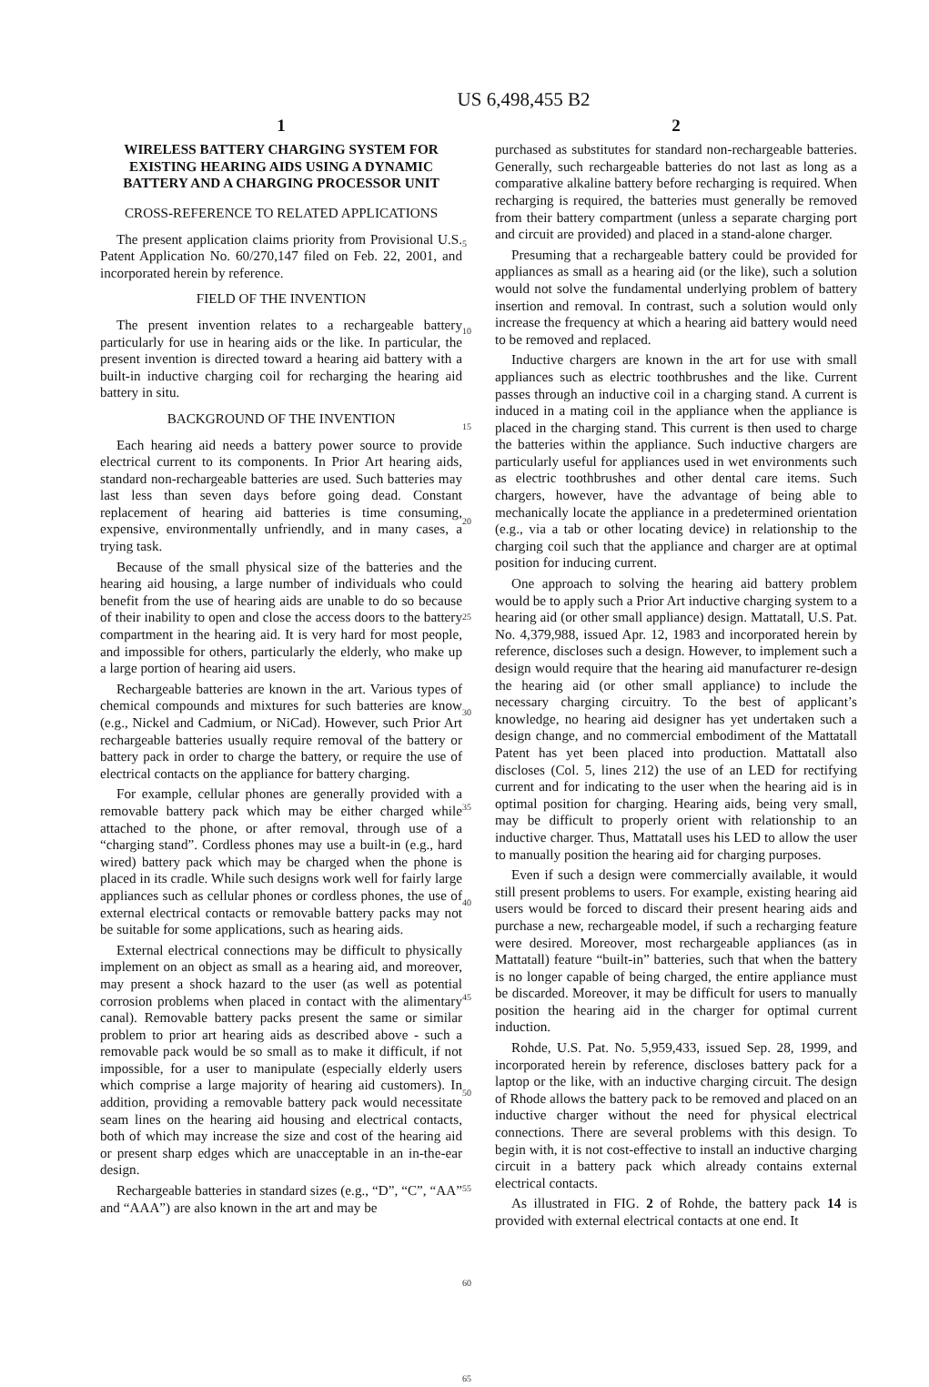US 6,498,455 B2
1
WIRELESS BATTERY CHARGING SYSTEM FOR EXISTING HEARING AIDS USING A DYNAMIC BATTERY AND A CHARGING PROCESSOR UNIT
CROSS-REFERENCE TO RELATED APPLICATIONS
The present application claims priority from Provisional U.S. Patent Application No. 60/270,147 filed on Feb. 22, 2001, and incorporated herein by reference.
FIELD OF THE INVENTION
The present invention relates to a rechargeable battery particularly for use in hearing aids or the like. In particular, the present invention is directed toward a hearing aid battery with a built-in inductive charging coil for recharging the hearing aid battery in situ.
BACKGROUND OF THE INVENTION
Each hearing aid needs a battery power source to provide electrical current to its components. In Prior Art hearing aids, standard non-rechargeable batteries are used. Such batteries may last less than seven days before going dead. Constant replacement of hearing aid batteries is time consuming, expensive, environmentally unfriendly, and in many cases, a trying task.
Because of the small physical size of the batteries and the hearing aid housing, a large number of individuals who could benefit from the use of hearing aids are unable to do so because of their inability to open and close the access doors to the battery compartment in the hearing aid. It is very hard for most people, and impossible for others, particularly the elderly, who make up a large portion of hearing aid users.
Rechargeable batteries are known in the art. Various types of chemical compounds and mixtures for such batteries are know (e.g., Nickel and Cadmium, or NiCad). However, such Prior Art rechargeable batteries usually require removal of the battery or battery pack in order to charge the battery, or require the use of electrical contacts on the appliance for battery charging.
For example, cellular phones are generally provided with a removable battery pack which may be either charged while attached to the phone, or after removal, through use of a “charging stand”. Cordless phones may use a built-in (e.g., hard wired) battery pack which may be charged when the phone is placed in its cradle. While such designs work well for fairly large appliances such as cellular phones or cordless phones, the use of external electrical contacts or removable battery packs may not be suitable for some applications, such as hearing aids.
External electrical connections may be difficult to physically implement on an object as small as a hearing aid, and moreover, may present a shock hazard to the user (as well as potential corrosion problems when placed in contact with the alimentary canal). Removable battery packs present the same or similar problem to prior art hearing aids as described above - such a removable pack would be so small as to make it difficult, if not impossible, for a user to manipulate (especially elderly users which comprise a large majority of hearing aid customers). In addition, providing a removable battery pack would necessitate seam lines on the hearing aid housing and electrical contacts, both of which may increase the size and cost of the hearing aid or present sharp edges which are unacceptable in an in-the-ear design.
Rechargeable batteries in standard sizes (e.g., “D”, “C”, “AA” and “AAA”) are also known in the art and may be
5
10
15
20
25
30
35
40
45
50
55
60
65
2
purchased as substitutes for standard non-rechargeable batteries. Generally, such rechargeable batteries do not last as long as a comparative alkaline battery before recharging is required. When recharging is required, the batteries must generally be removed from their battery compartment (unless a separate charging port and circuit are provided) and placed in a stand-alone charger.
Presuming that a rechargeable battery could be provided for appliances as small as a hearing aid (or the like), such a solution would not solve the fundamental underlying problem of battery insertion and removal. In contrast, such a solution would only increase the frequency at which a hearing aid battery would need to be removed and replaced.
Inductive chargers are known in the art for use with small appliances such as electric toothbrushes and the like. Current passes through an inductive coil in a charging stand. A current is induced in a mating coil in the appliance when the appliance is placed in the charging stand. This current is then used to charge the batteries within the appliance. Such inductive chargers are particularly useful for appliances used in wet environments such as electric toothbrushes and other dental care items. Such chargers, however, have the advantage of being able to mechanically locate the appliance in a predetermined orientation (e.g., via a tab or other locating device) in relationship to the charging coil such that the appliance and charger are at optimal position for inducing current.
One approach to solving the hearing aid battery problem would be to apply such a Prior Art inductive charging system to a hearing aid (or other small appliance) design. Mattatall, U.S. Pat. No. 4,379,988, issued Apr. 12, 1983 and incorporated herein by reference, discloses such a design. However, to implement such a design would require that the hearing aid manufacturer re-design the hearing aid (or other small appliance) to include the necessary charging circuitry. To the best of applicant’s knowledge, no hearing aid designer has yet undertaken such a design change, and no commercial embodiment of the Mattatall Patent has yet been placed into production. Mattatall also discloses (Col. 5, lines 212) the use of an LED for rectifying current and for indicating to the user when the hearing aid is in optimal position for charging. Hearing aids, being very small, may be difficult to properly orient with relationship to an inductive charger. Thus, Mattatall uses his LED to allow the user to manually position the hearing aid for charging purposes.
Even if such a design were commercially available, it would still present problems to users. For example, existing hearing aid users would be forced to discard their present hearing aids and purchase a new, rechargeable model, if such a recharging feature were desired. Moreover, most rechargeable appliances (as in Mattatall) feature “built-in” batteries, such that when the battery is no longer capable of being charged, the entire appliance must be discarded. Moreover, it may be difficult for users to manually position the hearing aid in the charger for optimal current induction.
Rohde, U.S. Pat. No. 5,959,433, issued Sep. 28, 1999, and incorporated herein by reference, discloses battery pack for a laptop or the like, with an inductive charging circuit. The design of Rhode allows the battery pack to be removed and placed on an inductive charger without the need for physical electrical connections. There are several problems with this design. To begin with, it is not cost-effective to install an inductive charging circuit in a battery pack which already contains external electrical contacts.
As illustrated in FIG. 2 of Rohde, the battery pack 14 is provided with external electrical contacts at one end. It